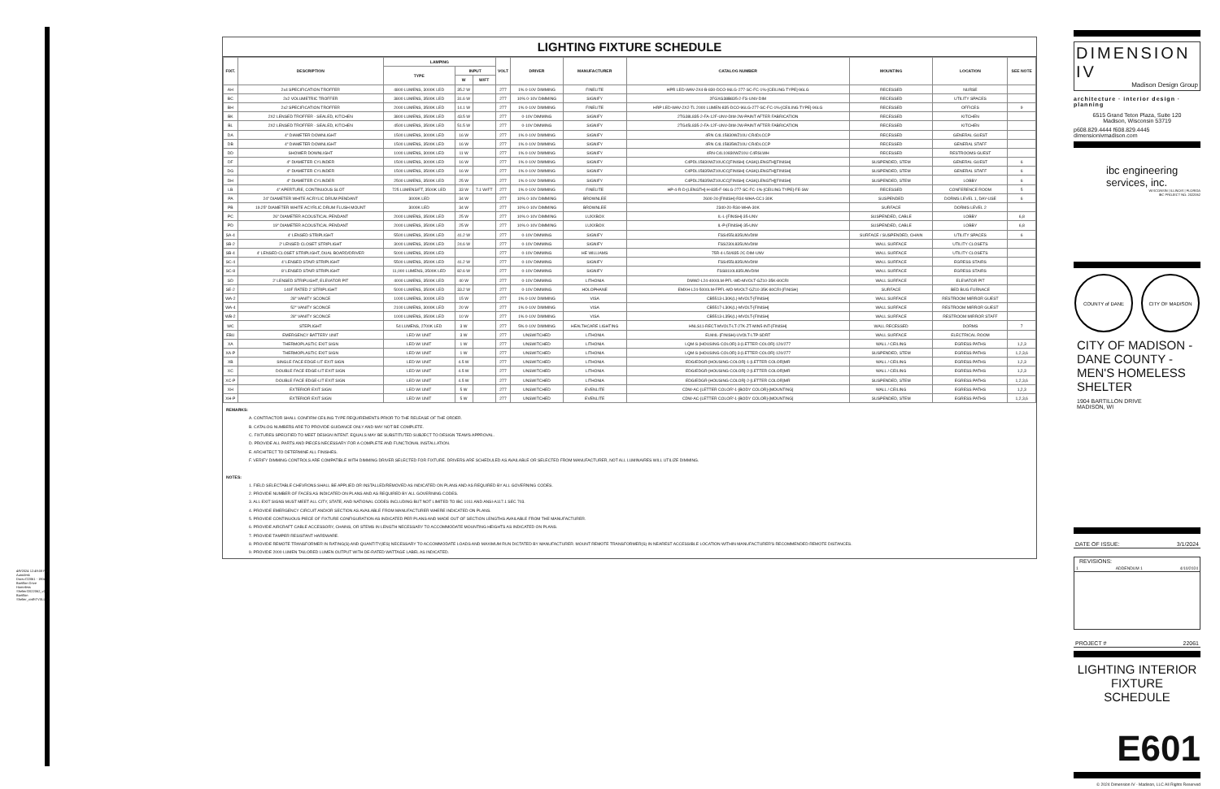4/9/2024 12:49:08 PM Autodesk Docs://22061 - 1904 Bartillon Drive Homeless Shelter/2022062_v23 Bartillon Shelter_rcsfhTVXLL.rvt
LIGHTING FIXTURE SCHEDULE
| FIXT. | DESCRIPTION | LAMPING | | | VOLT | DRIVER | MANUFACTURER | CATALOG NUMBER | MOUNTING | LOCATION | SEE NOTE |
| --- | --- | --- | --- | --- | --- | --- | --- | --- | --- | --- | --- |
| | | TYPE | INPUT | | | | | | | | |
| | | | W | W/FT | | | | | | | |
| AH | 2x4 SPECIFICATION TROFFER | 4800 LUMENS, 3000K LED | 35.2 W | | 277 | 1% 0-10V DIMMING | FINELITE | HPR LED-WAV-2X4-B-830-DCO-96LG-277-SC-FC-1%-[CEILING TYPE]-96LG | RECESSED | NURSE | |
| BC | 2x2 VOLUMETRIC TROFFER | 3800 LUMENS, 3500K LED | 31.6 W | | 277 | 10% 0-10V DIMMING | SIGNIFY | 2FGXG38B835-2-FS-UNV-DIM | RECESSED | UTILITY SPACES | |
| BH | 2x2 SPECIFICATION TROFFER | 2000 LUMENS, 3500K LED | 14.1 W | | 277 | 1% 0-10V DIMMING | FINELITE | HRP LED-WAV-2X2-TL 2000 LUMEN-835-DCO-96LG-277-SC-FC-1%-[CEILING TYPE]-96LG | RECESSED | OFFICES | 9 |
| BK | 2X2 LENSED TROFFER - SEALED, KITCHEN | 3800 LUMENS, 3500K LED | 43.5 W | | 277 | 0-10V DIMMING | SIGNIFY | 2TG38L835-2-FA-12F-UNV-DIM-2W-PAINT AFTER FABRICATION | RECESSED | KITCHEN | |
| BL | 2X2 LENSED TROFFER - SEALED, KITCHEN | 4500 LUMENS, 3500K LED | 51.5 W | | 277 | 0-10V DIMMING | SIGNIFY | 2TG45L835-2-FA-12F-UNV-DIM-2W-PAINT AFTER FABRICATION | RECESSED | KITCHEN | |
| DA | 4" DIAMETER DOWNLIGHT | 1500 LUMENS, 3000K LED | 16 W | | 277 | 1% 0-10V DIMMING | SIGNIFY | 4RN C4L15830WZ10U CR4DLCCP | RECESSED | GENERAL GUEST | |
| DB | 4" DIAMETER DOWNLIGHT | 1500 LUMENS, 3500K LED | 16 W | | 277 | 1% 0-10V DIMMING | SIGNIFY | 4RN C4L15835WZ10U CR4DLCCP | RECESSED | GENERAL STAFF | |
| DD | SHOWER DOWNLIGHT | 1000 LUMENS, 3000K LED | 11 W | | 277 | 1% 0-10V DIMMING | SIGNIFY | 4RN C4L10830WZ10U C4RSLWH | RECESSED | RESTROOMS GUEST | |
| DF | 4" DIAMETER CYLINDER | 1500 LUMENS, 3000K LED | 16 W | | 277 | 1% 0-10V DIMMING | SIGNIFY | C4PDL15830WZ10UCC[FINISH] CASK[LENGTH][FINISH] | SUSPENDED, STEM | GENERAL GUEST | 6 |
| DG | 4" DIAMETER CYLINDER | 1500 LUMENS, 3500K LED | 16 W | | 277 | 1% 0-10V DIMMING | SIGNIFY | C4PDL15835WZ10UCC[FINISH] CASK[LENGTH][FINISH] | SUSPENDED, STEM | GENERAL STAFF | 6 |
| DH | 4" DIAMETER CYLINDER | 2500 LUMENS, 3500K LED | 25 W | | 277 | 1% 0-10V DIMMING | SIGNIFY | C4PDL25835WZ10UCC[FINISH] CASK[LENGTH][FINISH] | SUSPENDED, STEM | LOBBY | 6 |
| LB | 4" APERTURE, CONTINUOUS SLOT | 725 LUMENS/FT, 3500K LED | 33 W | 7.1 W/FT | 277 | 1% 0-10V DIMMING | FINELITE | HP-4-R-D-[LENGTH]-H-835-F-96LG-277-SC-FC-1%-[CEILING TYPE]-FE-SW | RECESSED | CONFERENCE ROOM | 5 |
| PA | 24" DIAMETER WHITE ACRYLIC DRUM PENDANT | 3000K LED | 34 W | | 277 | 10% 0-10V DIMMING | BROWNLEE | 2600-24-[FINISH]-R34-WHA-CC1-30K | SUSPENDED | DORMS LEVEL 1, DAY-USE | 6 |
| PB | 19.25" DIAMETER WHITE ACYRLIC DRUM FLUSH MOUNT | 3000K LED | 34 W | | 277 | 10% 0-10V DIMMING | BROWNLEE | 2340-20-R34-WHA-30K | SURFACE | DORMS LEVEL 2 | |
| PC | 26" DIAMETER ACOUSTICAL PENDANT | 2000 LUMENS, 3500K LED | 25 W | | 277 | 10% 0-10V DIMMING | LUXXBOX | IL-L-[FINISH]-35-UNV | SUSPENDED, CABLE | LOBBY | 6,8 |
| PD | 19" DIAMETER ACOUSTICAL PENDANT | 2000 LUMENS, 3500K LED | 25 W | | 277 | 10% 0-10V DIMMING | LUXXBOX | IL-P-[FINISH]-35-UNV | SUSPENDED, CABLE | LOBBY | 6,8 |
| SA-4 | 4' LENSED STRIPLIGHT | 5500 LUMENS, 3500K LED | 41.2 W | | 277 | 0-10V DIMMING | SIGNIFY | FSS455L835UNVDIM | SURFACE / SUSPENDED, CHAIN | UTILITY SPACES | 6 |
| SB-2 | 2' LENSED CLOSET STRIPLIGHT | 3000 LUMENS, 3500K LED | 24.6 W | | 277 | 0-10V DIMMING | SIGNIFY | FSS230L835UNVDIM | WALL SURFACE | UTILITY CLOSETS | |
| SB-4 | 4' LENSED CLOSET STRIPLIGHT, DUAL BOARD/DRIVER | 5000 LUMENS, 3500K LED | | | 277 | 0-10V DIMMING | HE WILLIAMS | 75R-4-L50/835-2C-DIM-UNV | WALL SURFACE | UTILITY CLOSETS | |
| SC-4 | 4' LENSED STAIR STRIPLIGHT | 5500 LUMENS, 3500K LED | 41.2 W | | 277 | 0-10V DIMMING | SIGNIFY | FSS455L835UNVDIM | WALL SURFACE | EGRESS STAIRS | |
| SC-8 | 8' LENSED STAIR STRIPLIGHT | 11,000 LUMENS, 3500K LED | 82.6 W | | 277 | 0-10V DIMMING | SIGNIFY | FSS8110L835UNVDIM | WALL SURFACE | EGRESS STAIRS | |
| SD | 2' LENSED STRIPLIGHT, ELEVATOR PIT | 4000 LUMENS, 3500K LED | 40 W | | 277 | 0-10V DIMMING | LITHONIA | DMW2-L24-4000LM-PFL-WD-MVOLT-GZ10-35K-80CRI | WALL SURFACE | ELEVATOR PIT | |
| SE-2 | 140F RATED 2' STRIPLIGHT | 5000 LUMENS, 3500K LED | 33.2 W | | 277 | 0-10V DIMMING | HOLOPHANE | EMXH-L24-5000LM-FPFL-MD-MVOLT-GZ10-35K-80CRI-[FINISH] | SURFACE | BED BUG FURNACE | |
| WA-2 | 28" VANITY SCONCE | 1000 LUMENS, 3000K LED | 15 W | | 277 | 1% 0-10V DIMMING | VISA | CB5513-L30K(L)-MVOLT-[FINISH] | WALL SURFACE | RESTROOM MIRROR GUEST | |
| WA-4 | 52" VANITY SCONCE | 2100 LUMENS, 3000K LED | 20 W | | 277 | 1% 0-10V DIMMING | VISA | CB5517-L30K(L)-MVOLT-[FINISH] | WALL SURFACE | RESTROOM MIRROR GUEST | |
| WB-2 | 28" VANITY SCONCE | 1000 LUMENS, 3500K LED | 10 W | | 277 | 1% 0-10V DIMMING | VISA | CB5513-L35K(L)-MVOLT-[FINISH] | WALL SURFACE | RESTROOM MIRROR STAFF | |
| WC | STEPLIGHT | 54 LUMENS, 2700K LED | 3 W | | 277 | 5% 0-10V DIMMING | HEALTHCARE LIGHTING | HNLS11-RECT-MVOLT-LT-27K-ZT-MIN5-INT-[FINISH] | WALL RECESSED | DORMS | 7 |
| EBU | EMERGENCY BATTERY UNIT | LED W/ UNIT | 3 W | | 277 | UNSWITCHED | LITHONIA | ELM4L-[FINISH]-UVOLT-LTP-SDRT | WALL SURFACE | ELECTRICAL ROOM | |
| XA | THERMOPLASTIC EXIT SIGN | LED W/ UNIT | 1 W | | 277 | UNSWITCHED | LITHONIA | LQM-S-[HOUSING COLOR]-3-[LETTER COLOR]-120/277 | WALL / CEILING | EGRESS PATHS | 1,2,3 |
| XA-P | THERMOPLASTIC EXIT SIGN | LED W/ UNIT | 1 W | | 277 | UNSWITCHED | LITHONIA | LQM-S-[HOUSING COLOR]-3-[LETTER COLOR]-120/277 | SUSPENDED, STEM | EGRESS PATHS | 1,2,3,6 |
| XB | SINGLE FACE EDGE-LIT EXIT SIGN | LED W/ UNIT | 4.5 W | | 277 | UNSWITCHED | LITHONIA | EDG/EDGR-[HOUSING COLOR]-1-[LETTER COLOR]MR | WALL / CEILING | EGRESS PATHS | 1,2,3 |
| XC | DOUBLE FACE EDGE-LIT EXIT SIGN | LED W/ UNIT | 4.5 W | | 277 | UNSWITCHED | LITHONIA | EDG/EDGR-[HOUSING COLOR]-2-[LETTER COLOR]MR | WALL / CEILING | EGRESS PATHS | 1,2,3 |
| XC-P | DOUBLE FACE EDGE-LIT EXIT SIGN | LED W/ UNIT | 4.5 W | | 277 | UNSWITCHED | LITHONIA | EDG/EDGR-[HOUSING COLOR]-2-[LETTER COLOR]MR | SUSPENDED, STEM | EGRESS PATHS | 1,2,3,6 |
| XH | EXTERIOR EXIT SIGN | LED W/ UNIT | 5 W | | 277 | UNSWITCHED | EVENLITE | CDW-AC-[LETTER COLOR'-1-[BODY COLOR]-[MOUNTING] | WALL / CEILING | EGRESS PATHS | 1,2,3 |
| XH-P | EXTERIOR EXIT SIGN | LED W/ UNIT | 5 W | | 277 | UNSWITCHED | EVENLITE | CDW-AC-[LETTER COLOR'-1-[BODY COLOR]-[MOUNTING] | SUSPENDED, STEM | EGRESS PATHS | 1,2,3,6 |
REMARKS:
A. CONTRACTOR SHALL CONFIRM CEILING TYPE REQUIREMENTS PRIOR TO THE RELEASE OF THE ORDER.
B. CATALOG NUMBERS ARE TO PROVIDE GUIDANCE ONLY AND MAY NOT BE COMPLETE.
C. FIXTURES SPECIFIED TO MEET DESIGN INTENT. EQUALS MAY BE SUBSTITUTED SUBJECT TO DESIGN TEAM'S APPROVAL.
D. PROVIDE ALL PARTS AND PIECES NECESSARY FOR A COMPLETE AND FUNCTIONAL INSTALLATION.
E. ARCHITECT TO DETERMINE ALL FINISHES.
F. VERIFY DIMMING CONTROLS ARE COMPATIBLE WITH DIMMING DRIVER SELECTED FOR FIXTURE. DRIVERS ARE SCHEDULED AS AVAILABLE OR SELECTED FROM MANUFACTURER, NOT ALL LUMINAIRES WILL UTILIZE DIMMING.
NOTES:
1. FIELD SELECTABLE CHEVRONS SHALL BE APPLIED OR INSTALLED/REMOVED AS INDICATED ON PLANS AND AS REQUIRED BY ALL GOVERNING CODES.
2. PROVIDE NUMBER OF FACES AS INDICATED ON PLANS AND AS REQUIRED BY ALL GOVERNING CODES.
3. ALL EXIT SIGNS MUST MEET ALL CITY, STATE, AND NATIONAL CODES INCLUDING BUT NOT LIMITED TO IBC 1011 AND ANSI-A117.1 SEC 703.
4. PROVIDE EMERGENCY CIRCUIT AND/OR SECTION AS AVAILABLE FROM MANUFACTURER WHERE INDICATED ON PLANS.
5. PROVIDE CONTINUOUS PIECE OF FIXTURE CONFIGURATION AS INDICATED PER PLANS AND MADE OUT OF SECTION LENGTHS AVAILABLE FROM THE MANUFACTURER.
6. PROVIDE AIRCRAFT CABLE ACCESSORY, CHAINS, OR STEMS IN LENGTH NECESSARY TO ACCOMMODATE MOUNTING HEIGHTS AS INDICATED ON PLANS.
7. PROVIDE TAMPER RESISTANT HARDWARE.
8. PROVIDE REMOTE TRANSFORMER IN RATING(S) AND QUANTITY(IES) NECESSARY TO ACCOMMODATE LOADS AND MAXIMUM RUN DICTATED BY MANUFACTURER. MOUNT REMOTE TRANSFORMER(S) IN NEAREST ACCESSIBLE LOCATION WITHIN MANUFACTURER'S RECOMMENDED REMOTE DISTANCES.
9. PROVIDE 2000 LUMEN TAILORED LUMEN OUTPUT WITH DE-RATED WATTAGE LABEL AS INDICATED.
DIMENSION IV
Madison Design Group
architecture · interior design · planning
6515 Grand Teton Plaza, Suite 120
Madison, Wisconsin 53719
p608.829.4444 f608.829.4445 dimensionivmadison.com
ibc engineering services, inc.
WISCONSIN | ILLINOIS | FLORIDA
IBC PROJECT NO: 2022062
COUNTY of DANE
CITY OF MADISON
CITY OF MADISON - DANE COUNTY - MEN'S HOMELESS SHELTER
1904 BARTILLON DRIVE
MADISON, WI
DATE OF ISSUE: 3/1/2024
REVISIONS:
1 ADDENDUM 1 4/10/2024
PROJECT # 22061
LIGHTING INTERIOR FIXTURE SCHEDULE
E601
© 2024 Dimension IV - Madison, LLC All Rights Reserved